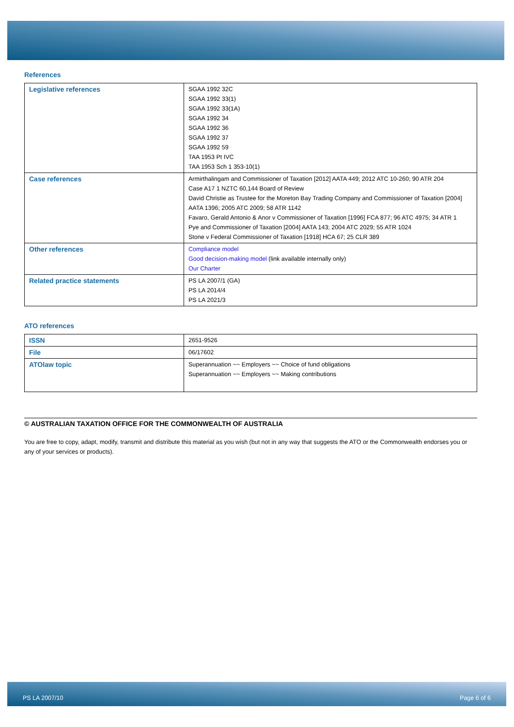References
| Legislative references | SGAA 1992 32C SGAA 1992 33(1) SGAA 1992 33(1A) SGAA 1992 34 SGAA 1992 36 SGAA 1992 37 SGAA 1992 59 TAA 1953 Pt IVC TAA 1953 Sch 1 353-10(1) |
| Case references | Armirthalingam and Commissioner of Taxation [2012] AATA 449; 2012 ATC 10-260; 90 ATR 204 Case A17 1 NZTC 60,144 Board of Review David Christie as Trustee for the Moreton Bay Trading Company and Commissioner of Taxation [2004] AATA 1396; 2005 ATC 2009; 58 ATR 1142 Favaro, Gerald Antonio & Anor v Commissioner of Taxation [1996] FCA 877; 96 ATC 4975; 34 ATR 1 Pye and Commissioner of Taxation [2004] AATA 143; 2004 ATC 2029; 55 ATR 1024 Stone v Federal Commissioner of Taxation [1918] HCA 67; 25 CLR 389 |
| Other references | Compliance model Good decision-making model (link available internally only) Our Charter |
| Related practice statements | PS LA 2007/1 (GA) PS LA 2014/4 PS LA 2021/3 |
ATO references
| ISSN | 2651-9526 |
| File | 06/17602 |
| ATOlaw topic | Superannuation ~~ Employers ~~ Choice of fund obligations Superannuation ~~ Employers ~~ Making contributions |
© AUSTRALIAN TAXATION OFFICE FOR THE COMMONWEALTH OF AUSTRALIA
You are free to copy, adapt, modify, transmit and distribute this material as you wish (but not in any way that suggests the ATO or the Commonwealth endorses you or any of your services or products).
PS LA 2007/10 Page 6 of 6